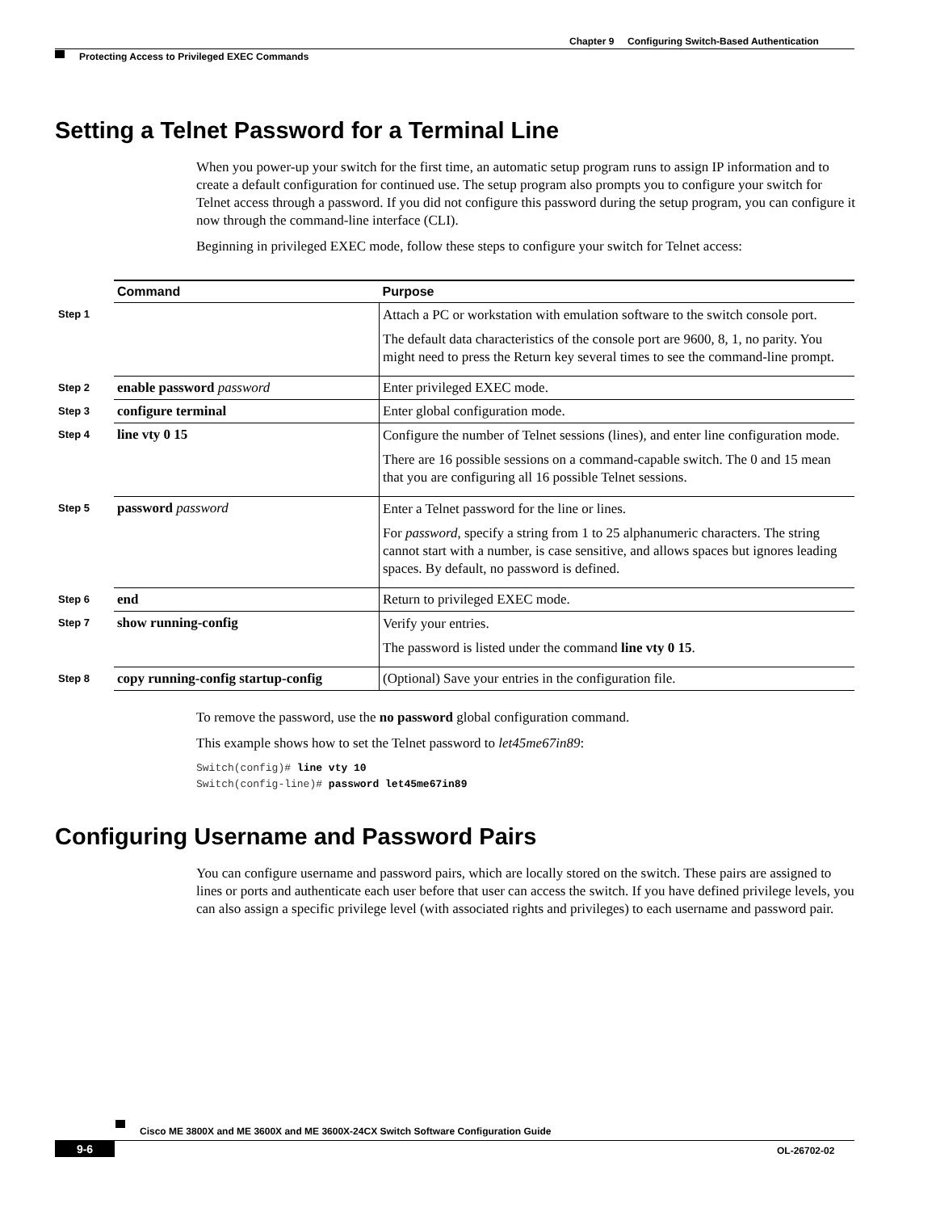Chapter 9 Configuring Switch-Based Authentication
Protecting Access to Privileged EXEC Commands
Setting a Telnet Password for a Terminal Line
When you power-up your switch for the first time, an automatic setup program runs to assign IP information and to create a default configuration for continued use. The setup program also prompts you to configure your switch for Telnet access through a password. If you did not configure this password during the setup program, you can configure it now through the command-line interface (CLI).
Beginning in privileged EXEC mode, follow these steps to configure your switch for Telnet access:
| | Command | Purpose |
| Step 1 | | Attach a PC or workstation with emulation software to the switch console port. The default data characteristics of the console port are 9600, 8, 1, no parity. You might need to press the Return key several times to see the command-line prompt. |
| Step 2 | enable password password | Enter privileged EXEC mode. |
| Step 3 | configure terminal | Enter global configuration mode. |
| Step 4 | line vty 0 15 | Configure the number of Telnet sessions (lines), and enter line configuration mode. There are 16 possible sessions on a command-capable switch. The 0 and 15 mean that you are configuring all 16 possible Telnet sessions. |
| Step 5 | password password | Enter a Telnet password for the line or lines. For password , specify a string from 1 to 25 alphanumeric characters. The string cannot start with a number, is case sensitive, and allows spaces but ignores leading spaces. By default, no password is defined. |
| Step 6 | end | Return to privileged EXEC mode. |
| Step 7 | show running-config | Verify your entries. The password is listed under the command line vty 0 15 . |
| Step 8 | copy running-config startup-config | (Optional) Save your entries in the configuration file. |
To remove the password, use the no password global configuration command.
This example shows how to set the Telnet password to let45me67in89:
Switch(config)# line vty 10
Switch(config-line)# password let45me67in89
Configuring Username and Password Pairs
You can configure username and password pairs, which are locally stored on the switch. These pairs are assigned to lines or ports and authenticate each user before that user can access the switch. If you have defined privilege levels, you can also assign a specific privilege level (with associated rights and privileges) to each username and password pair.
Cisco ME 3800X and ME 3600X and ME 3600X-24CX Switch Software Configuration Guide
9-6 OL-26702-02